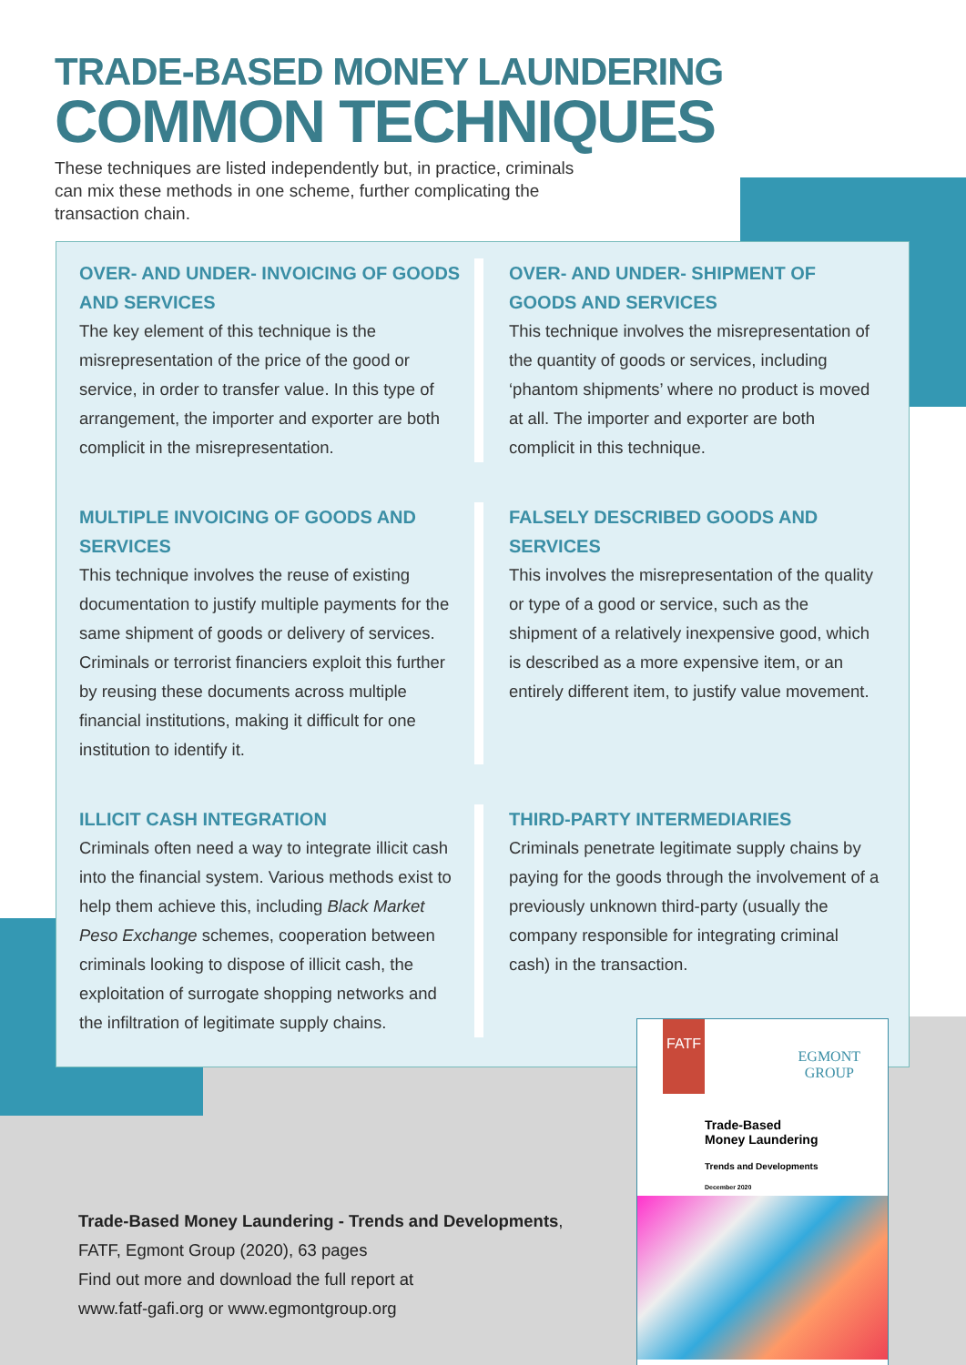TRADE-BASED MONEY LAUNDERING
COMMON TECHNIQUES
These techniques are listed independently but, in practice, criminals can mix these methods in one scheme, further complicating the transaction chain.
OVER- AND UNDER- INVOICING OF GOODS AND SERVICES
The key element of this technique is the misrepresentation of the price of the good or service, in order to transfer value. In this type of arrangement, the importer and exporter are both complicit in the misrepresentation.
OVER- AND UNDER- SHIPMENT OF GOODS AND SERVICES
This technique involves the misrepresentation of the quantity of goods or services, including ‘phantom shipments’ where no product is moved at all. The importer and exporter are both complicit in this technique.
MULTIPLE INVOICING OF GOODS AND SERVICES
This technique involves the reuse of existing documentation to justify multiple payments for the same shipment of goods or delivery of services. Criminals or terrorist financiers exploit this further by reusing these documents across multiple financial institutions, making it difficult for one institution to identify it.
FALSELY DESCRIBED GOODS AND SERVICES
This involves the misrepresentation of the quality or type of a good or service, such as the shipment of a relatively inexpensive good, which is described as a more expensive item, or an entirely different item, to justify value movement.
ILLICIT CASH INTEGRATION
Criminals often need a way to integrate illicit cash into the financial system. Various methods exist to help them achieve this, including Black Market Peso Exchange schemes, cooperation between criminals looking to dispose of illicit cash, the exploitation of surrogate shopping networks and the infiltration of legitimate supply chains.
THIRD-PARTY INTERMEDIARIES
Criminals penetrate legitimate supply chains by paying for the goods through the involvement of a previously unknown third-party (usually the company responsible for integrating criminal cash) in the transaction.
Trade-Based Money Laundering - Trends and Developments,
FATF, Egmont Group (2020), 63 pages
Find out more and download the full report at
www.fatf-gafi.org or www.egmontgroup.org
FATF
EGMONT
GROUP
Trade-Based
Money Laundering
Trends and Developments
December 2020